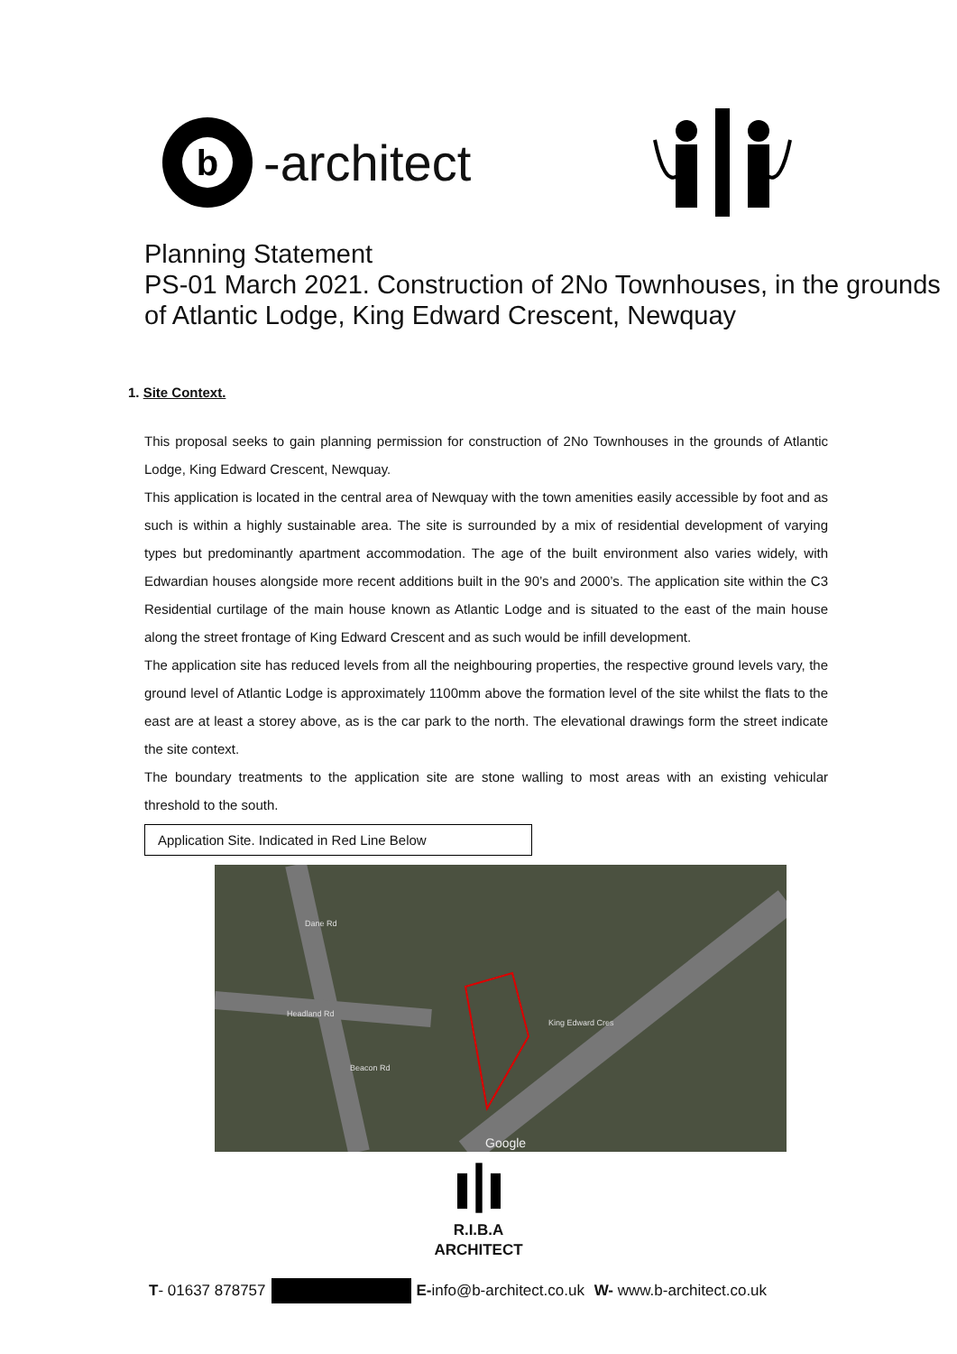b
-architect
Planning Statement
PS-01 March 2021. Construction of 2No Townhouses, in the grounds of Atlantic Lodge, King Edward Crescent, Newquay
1. Site Context.
This proposal seeks to gain planning permission for construction of 2No Townhouses in the grounds of Atlantic Lodge, King Edward Crescent, Newquay.
This application is located in the central area of Newquay with the town amenities easily accessible by foot and as such is within a highly sustainable area. The site is surrounded by a mix of residential development of varying types but predominantly apartment accommodation. The age of the built environment also varies widely, with Edwardian houses alongside more recent additions built in the 90’s and 2000’s. The application site within the C3 Residential curtilage of the main house known as Atlantic Lodge and is situated to the east of the main house along the street frontage of King Edward Crescent and as such would be infill development.
The application site has reduced levels from all the neighbouring properties, the respective ground levels vary, the ground level of Atlantic Lodge is approximately 1100mm above the formation level of the site whilst the flats to the east are at least a storey above, as is the car park to the north. The elevational drawings form the street indicate the site context.
The boundary treatments to the application site are stone walling to most areas with an existing vehicular threshold to the south.
Application Site. Indicated in Red Line Below
Dane Rd
Headland Rd
Beacon Rd
King Edward Cres
Google
R.I.B.A
ARCHITECT
T- 01637 878757 E-info@b-architect.co.uk W- www.b-architect.co.uk